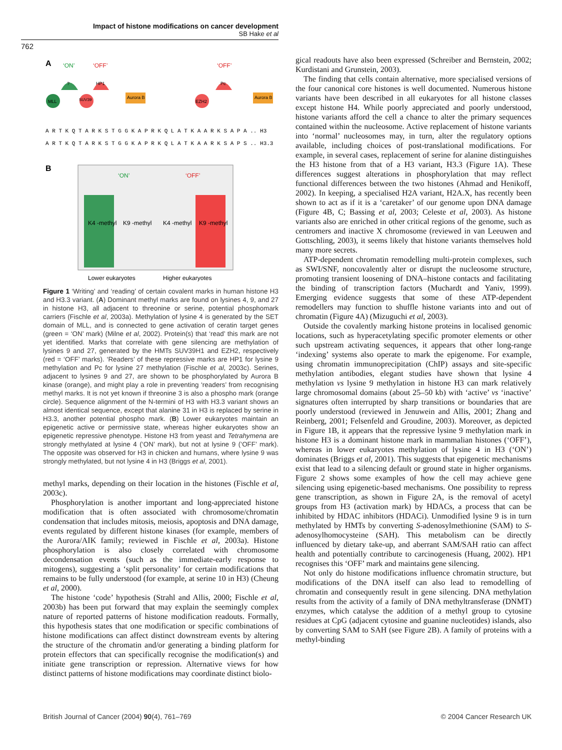Impact of histone modifications on cancer development
SB Hake et al
762
A
‘ON’
‘OFF’
‘OFF’
?
HP1
Pc
MLL
SUV39
EZH2
Aurora B
Aurora B
A R T K Q T A R K S T G G K A P R K Q L A T K A A R K S A P A .. H3
A R T K Q T A R K S T G G K A P R K Q L A T K A A R K S A P S .. H3.3
B
‘ON’
‘OFF’
K4 -methyl
K9 -methyl
K4 -methyl
K9 -methyl
Lower eukaryotes
Higher eukaryotes
Figure 1 ‘Writing’ and ‘reading’ of certain covalent marks in human histone H3 and H3.3 variant. (A) Dominant methyl marks are found on lysines 4, 9, and 27 in histone H3, all adjacent to threonine or serine, potential phosphomark carriers (Fischle et al, 2003a). Methylation of lysine 4 is generated by the SET domain of MLL, and is connected to gene activation of ceratin target genes (green = ‘ON’ mark) (Milne et al, 2002). Protein(s) that ‘read’ this mark are not yet identified. Marks that correlate with gene silencing are methylation of lysines 9 and 27, generated by the HMTs SUV39H1 and EZH2, respectively (red = ‘OFF’ marks). ‘Readers’ of these repressive marks are HP1 for lysine 9 methylation and Pc for lysine 27 methylation (Fischle et al, 2003c). Serines, adjacent to lysines 9 and 27, are shown to be phosphorylated by Aurora B kinase (orange), and might play a role in preventing ‘readers’ from recognising methyl marks. It is not yet known if threonine 3 is also a phospho mark (orange circle). Sequence alignment of the N-termini of H3 with H3.3 variant shows an almost identical sequence, except that alanine 31 in H3 is replaced by serine in H3.3, another potential phospho mark. (B) Lower eukaryotes maintain an epigenetic active or permissive state, whereas higher eukaryotes show an epigenetic repressive phenotype. Histone H3 from yeast and Tetrahymena are strongly methylated at lysine 4 (‘ON’ mark), but not at lysine 9 (‘OFF’ mark). The opposite was observed for H3 in chicken and humans, where lysine 9 was strongly methylated, but not lysine 4 in H3 (Briggs et al, 2001).
methyl marks, depending on their location in the histones (Fischle et al, 2003c).
Phosphorylation is another important and long-appreciated histone modification that is often associated with chromosome/chromatin condensation that includes mitosis, meiosis, apoptosis and DNA damage, events regulated by different histone kinases (for example, members of the Aurora/AIK family; reviewed in Fischle et al, 2003a). Histone phosphorylation is also closely correlated with chromosome decondensation events (such as the immediate-early response to mitogens), suggesting a ‘split personality’ for certain modifications that remains to be fully understood (for example, at serine 10 in H3) (Cheung et al, 2000).
The histone ‘code’ hypothesis (Strahl and Allis, 2000; Fischle et al, 2003b) has been put forward that may explain the seemingly complex nature of reported patterns of histone modification readouts. Formally, this hypothesis states that one modification or specific combinations of histone modifications can affect distinct downstream events by altering the structure of the chromatin and/or generating a binding platform for protein effectors that can specifically recognise the modification(s) and initiate gene transcription or repression. Alternative views for how distinct patterns of histone modifications may coordinate distinct biolo-
gical readouts have also been expressed (Schreiber and Bernstein, 2002; Kurdistani and Grunstein, 2003).
The finding that cells contain alternative, more specialised versions of the four canonical core histones is well documented. Numerous histone variants have been described in all eukaryotes for all histone classes except histone H4. While poorly appreciated and poorly understood, histone variants afford the cell a chance to alter the primary sequences contained within the nucleosome. Active replacement of histone variants into ‘normal’ nucleosomes may, in turn, alter the regulatory options available, including choices of post-translational modifications. For example, in several cases, replacement of serine for alanine distinguishes the H3 histone from that of a H3 variant, H3.3 (Figure 1A). These differences suggest alterations in phosphorylation that may reflect functional differences between the two histones (Ahmad and Henikoff, 2002). In keeping, a specialised H2A variant, H2A.X, has recently been shown to act as if it is a ‘caretaker’ of our genome upon DNA damage (Figure 4B, C; Bassing et al, 2003; Celeste et al, 2003). As histone variants also are enriched in other critical regions of the genome, such as centromers and inactive X chromosome (reviewed in van Leeuwen and Gottschling, 2003), it seems likely that histone variants themselves hold many more secrets.
ATP-dependent chromatin remodelling multi-protein complexes, such as SWI/SNF, noncovalently alter or disrupt the nucleosome structure, promoting transient loosening of DNA–histone contacts and facilitating the binding of transcription factors (Muchardt and Yaniv, 1999). Emerging evidence suggests that some of these ATP-dependent remodellers may function to shuffle histone variants into and out of chromatin (Figure 4A) (Mizuguchi et al, 2003).
Outside the covalently marking histone proteins in localised genomic locations, such as hyperacetylating specific promoter elements or other such upstream activating sequences, it appears that other long-range ‘indexing’ systems also operate to mark the epigenome. For example, using chromatin immunoprecipitation (ChIP) assays and site-specific methylation antibodies, elegant studies have shown that lysine 4 methylation vs lysine 9 methylation in histone H3 can mark relatively large chromosomal domains (about 25–50 kb) with ‘active’ vs ‘inactive’ signatures often interrupted by sharp transitions or boundaries that are poorly understood (reviewed in Jenuwein and Allis, 2001; Zhang and Reinberg, 2001; Felsenfeld and Groudine, 2003). Moreover, as depicted in Figure 1B, it appears that the repressive lysine 9 methylation mark in histone H3 is a dominant histone mark in mammalian histones (‘OFF’), whereas in lower eukaryotes methylation of lysine 4 in H3 (‘ON’) dominates (Briggs et al, 2001). This suggests that epigenetic mechanisms exist that lead to a silencing default or ground state in higher organisms. Figure 2 shows some examples of how the cell may achieve gene silencing using epigenetic-based mechanisms. One possibility to repress gene transcription, as shown in Figure 2A, is the removal of acetyl groups from H3 (activation mark) by HDACs, a process that can be inhibited by HDAC inhibitors (HDACi). Unmodified lysine 9 is in turn methylated by HMTs by converting S-adenosylmethionine (SAM) to S-adenosylhomocysteine (SAH). This metabolism can be directly influenced by dietary take-up, and aberrant SAM/SAH ratio can affect health and potentially contribute to carcinogenesis (Huang, 2002). HP1 recognises this ‘OFF’ mark and maintains gene silencing.
Not only do histone modifications influence chromatin structure, but modifications of the DNA itself can also lead to remodelling of chromatin and consequently result in gene silencing. DNA methylation results from the activity of a family of DNA methyltransferase (DNMT) enzymes, which catalyse the addition of a methyl group to cytosine residues at CpG (adjacent cytosine and guanine nucleotides) islands, also by converting SAM to SAH (see Figure 2B). A family of proteins with a methyl-binding
British Journal of Cancer (2004) 90(4), 761–769 © 2004 Cancer Research UK